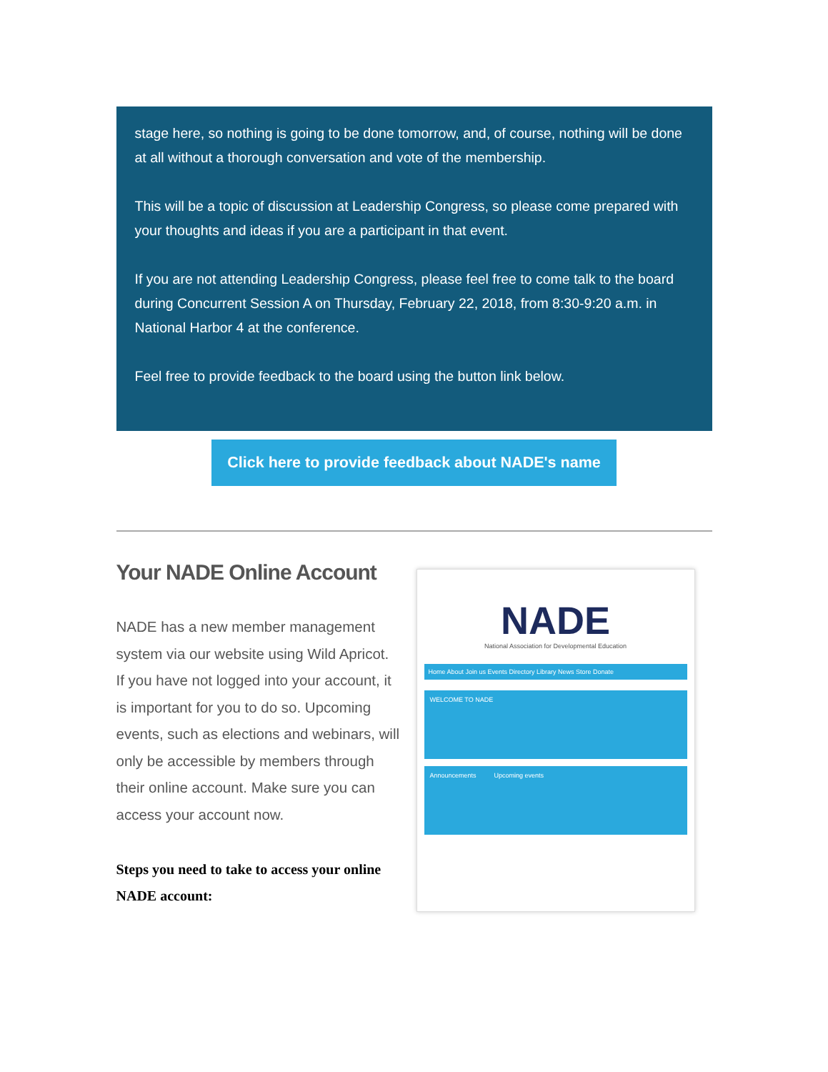stage here, so nothing is going to be done tomorrow, and, of course, nothing will be done at all without a thorough conversation and vote of the membership.
This will be a topic of discussion at Leadership Congress, so please come prepared with your thoughts and ideas if you are a participant in that event.
If you are not attending Leadership Congress, please feel free to come talk to the board during Concurrent Session A on Thursday, February 22, 2018, from 8:30-9:20 a.m. in National Harbor 4 at the conference.
Feel free to provide feedback to the board using the button link below.
Click here to provide feedback about NADE's name
Your NADE Online Account
NADE has a new member management system via our website using Wild Apricot. If you have not logged into your account, it is important for you to do so. Upcoming events, such as elections and webinars, will only be accessible by members through their online account. Make sure you can access your account now.
Steps you need to take to access your online NADE account:
NADE
National Association for Developmental Education
Home About Join us Events Directory Library News Store Donate
WELCOME TO NADE
Announcements Upcoming events